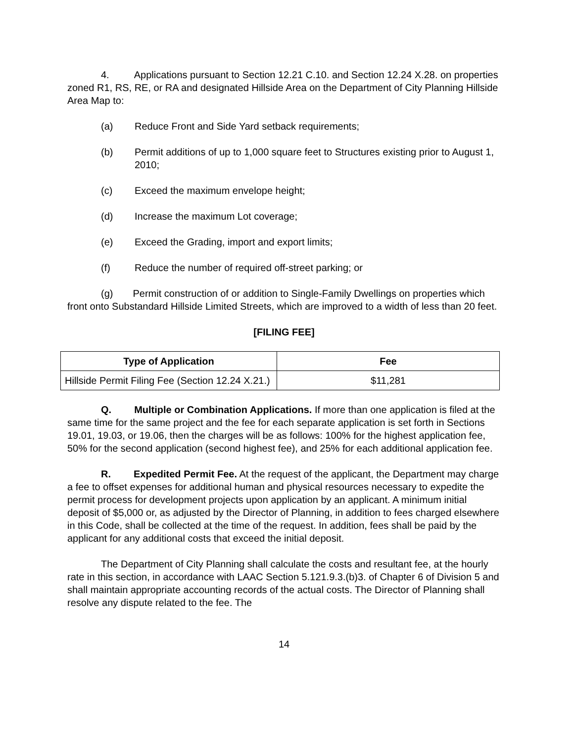4. Applications pursuant to Section 12.21 C.10. and Section 12.24 X.28. on properties zoned R1, RS, RE, or RA and designated Hillside Area on the Department of City Planning Hillside Area Map to:
(a) Reduce Front and Side Yard setback requirements;
(b) Permit additions of up to 1,000 square feet to Structures existing prior to August 1, 2010;
(c) Exceed the maximum envelope height;
(d) Increase the maximum Lot coverage;
(e) Exceed the Grading, import and export limits;
(f) Reduce the number of required off-street parking; or
(g) Permit construction of or addition to Single-Family Dwellings on properties which front onto Substandard Hillside Limited Streets, which are improved to a width of less than 20 feet.
[FILING FEE]
| Type of Application | Fee |
| --- | --- |
| Hillside Permit Filing Fee (Section 12.24 X.21.) | $11,281 |
Q. Multiple or Combination Applications. If more than one application is filed at the same time for the same project and the fee for each separate application is set forth in Sections 19.01, 19.03, or 19.06, then the charges will be as follows: 100% for the highest application fee, 50% for the second application (second highest fee), and 25% for each additional application fee.
R. Expedited Permit Fee. At the request of the applicant, the Department may charge a fee to offset expenses for additional human and physical resources necessary to expedite the permit process for development projects upon application by an applicant. A minimum initial deposit of $5,000 or, as adjusted by the Director of Planning, in addition to fees charged elsewhere in this Code, shall be collected at the time of the request. In addition, fees shall be paid by the applicant for any additional costs that exceed the initial deposit.
The Department of City Planning shall calculate the costs and resultant fee, at the hourly rate in this section, in accordance with LAAC Section 5.121.9.3.(b)3. of Chapter 6 of Division 5 and shall maintain appropriate accounting records of the actual costs. The Director of Planning shall resolve any dispute related to the fee. The
14